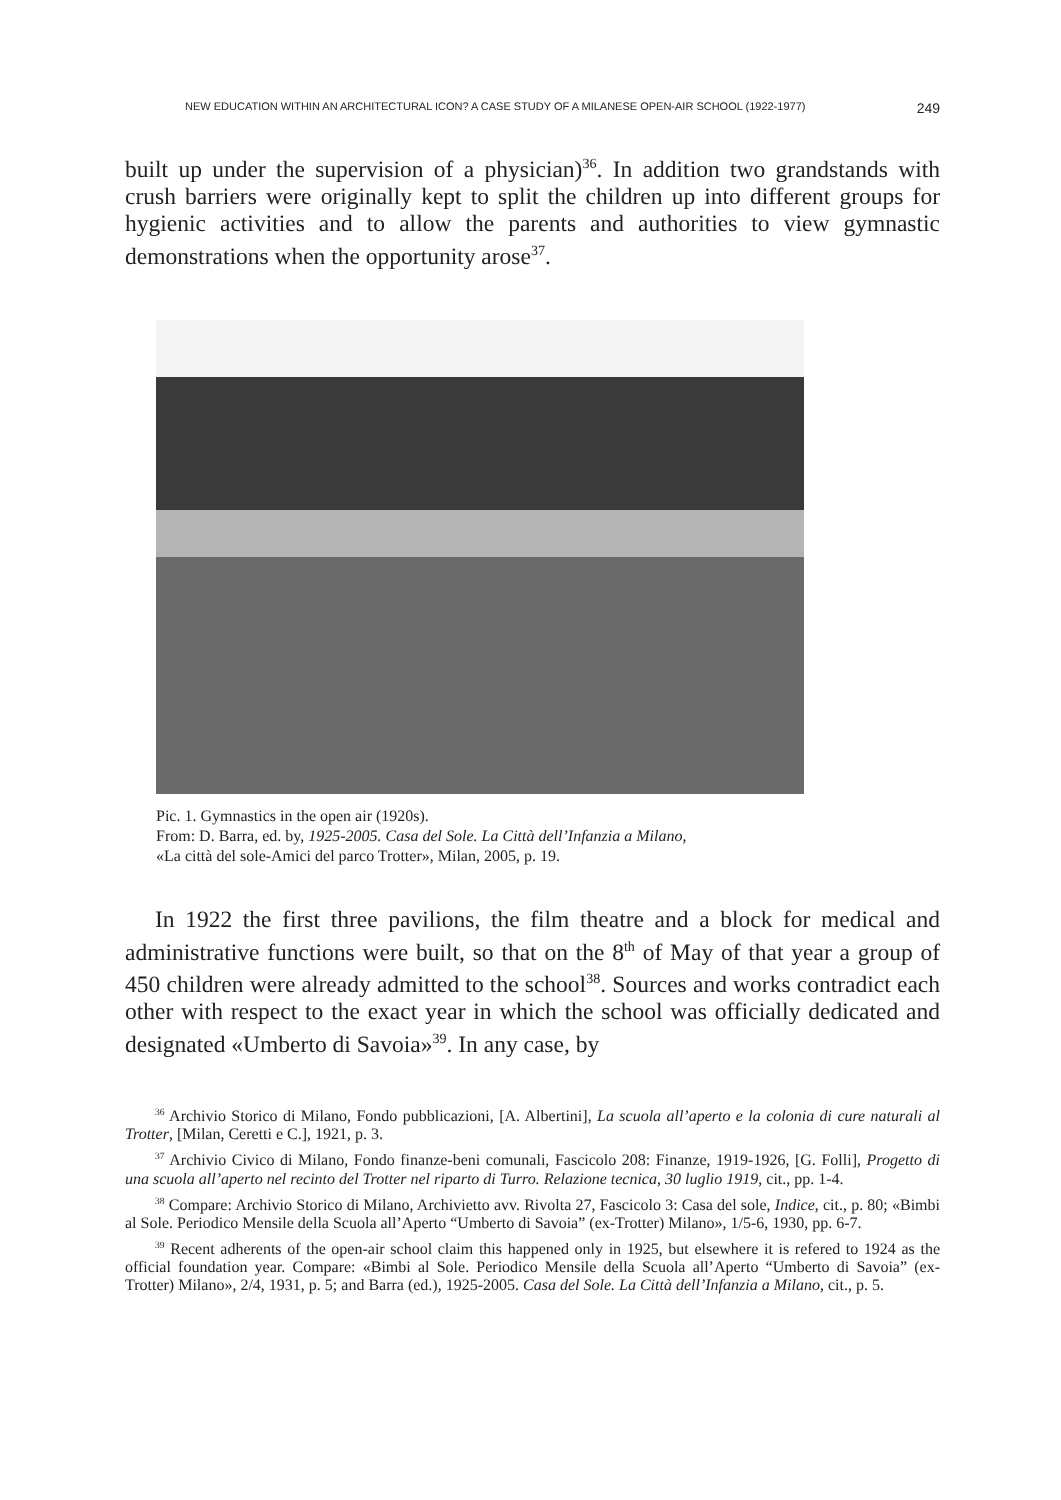NEW EDUCATION WITHIN AN ARCHITECTURAL ICON? A CASE STUDY OF A MILANESE OPEN-AIR SCHOOL (1922-1977) 249
built up under the supervision of a physician)<sup>36</sup>. In addition two grandstands with crush barriers were originally kept to split the children up into different groups for hygienic activities and to allow the parents and authorities to view gymnastic demonstrations when the opportunity arose<sup>37</sup>.
Pic. 1. Gymnastics in the open air (1920s).
From: D. Barra, ed. by, 1925-2005. Casa del Sole. La Città dell’Infanzia a Milano,
«La città del sole-Amici del parco Trotter», Milan, 2005, p. 19.
In 1922 the first three pavilions, the film theatre and a block for medical and administrative functions were built, so that on the 8<sup>th</sup> of May of that year a group of 450 children were already admitted to the school<sup>38</sup>. Sources and works contradict each other with respect to the exact year in which the school was officially dedicated and designated «Umberto di Savoia»<sup>39</sup>. In any case, by
<sup>36</sup> Archivio Storico di Milano, Fondo pubblicazioni, [A. Albertini], La scuola all’aperto e la colonia di cure naturali al Trotter, [Milan, Ceretti e C.], 1921, p. 3.
<sup>37</sup> Archivio Civico di Milano, Fondo finanze-beni comunali, Fascicolo 208: Finanze, 1919-1926, [G. Folli], Progetto di una scuola all’aperto nel recinto del Trotter nel riparto di Turro. Relazione tecnica, 30 luglio 1919, cit., pp. 1-4.
<sup>38</sup> Compare: Archivio Storico di Milano, Archivietto avv. Rivolta 27, Fascicolo 3: Casa del sole, Indice, cit., p. 80; «Bimbi al Sole. Periodico Mensile della Scuola all’Aperto “Umberto di Savoia” (ex-Trotter) Milano», 1/5-6, 1930, pp. 6-7.
<sup>39</sup> Recent adherents of the open-air school claim this happened only in 1925, but elsewhere it is refered to 1924 as the official foundation year. Compare: «Bimbi al Sole. Periodico Mensile della Scuola all’Aperto “Umberto di Savoia” (ex-Trotter) Milano», 2/4, 1931, p. 5; and Barra (ed.), 1925-2005. Casa del Sole. La Città dell’Infanzia a Milano, cit., p. 5.